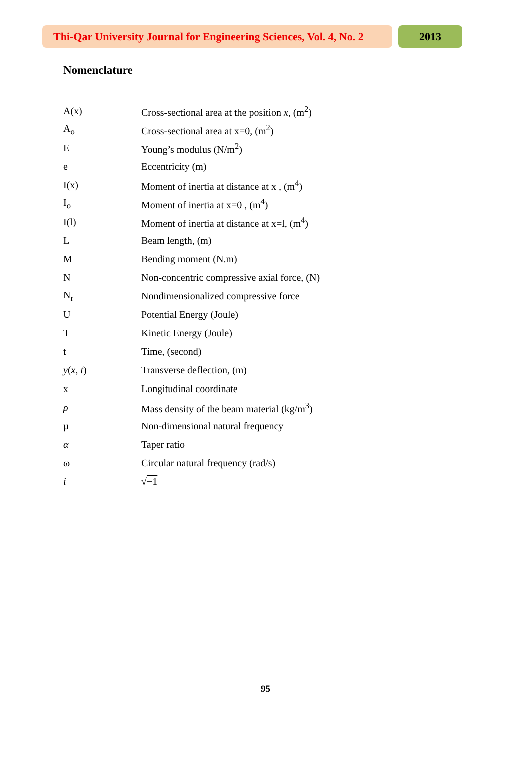Thi-Qar University Journal for Engineering Sciences, Vol. 4, No. 2
2013
Nomenclature
| A(x) | Cross-sectional area at the position x , (m<sup>2</sup>) |
| A<sub>o</sub> | Cross-sectional area at x=0, (m<sup>2</sup>) |
| E | Young’s modulus (N/m<sup>2</sup>) |
| e | Eccentricity (m) |
| I(x) | Moment of inertia at distance at x , (m<sup>4</sup>) |
| I<sub>o</sub> | Moment of inertia at x=0 , (m<sup>4</sup>) |
| I(l) | Moment of inertia at distance at x=l, (m<sup>4</sup>) |
| L | Beam length, (m) |
| M | Bending moment (N.m) |
| N | Non-concentric compressive axial force, (N) |
| N<sub>r</sub> | Nondimensionalized compressive force |
| U | Potential Energy (Joule) |
| T | Kinetic Energy (Joule) |
| t | Time, (second) |
| y ( x , t ) | Transverse deflection, (m) |
| x | Longitudinal coordinate |
| ρ | Mass density of the beam material (kg/m<sup>3</sup>) |
| µ | Non-dimensional natural frequency |
| α | Taper ratio |
| ω | Circular natural frequency (rad/s) |
| i | √ −1 |
95